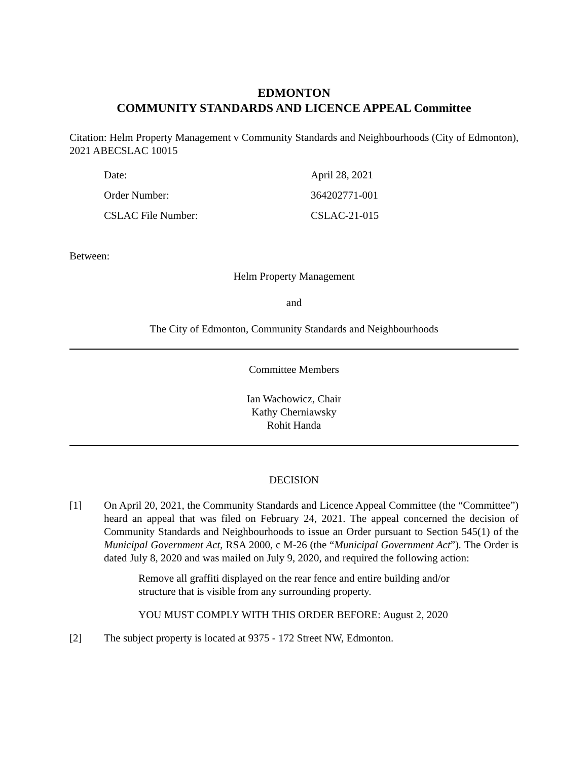EDMONTON
COMMUNITY STANDARDS AND LICENCE APPEAL Committee
Citation: Helm Property Management v Community Standards and Neighbourhoods (City of Edmonton), 2021 ABECSLAC 10015
| Date: | April 28, 2021 |
| Order Number: | 364202771-001 |
| CSLAC File Number: | CSLAC-21-015 |
Between:
Helm Property Management
and
The City of Edmonton, Community Standards and Neighbourhoods
Committee Members
Ian Wachowicz, Chair
Kathy Cherniawsky
Rohit Handa
DECISION
[1] On April 20, 2021, the Community Standards and Licence Appeal Committee (the “Committee”) heard an appeal that was filed on February 24, 2021. The appeal concerned the decision of Community Standards and Neighbourhoods to issue an Order pursuant to Section 545(1) of the Municipal Government Act, RSA 2000, c M-26 (the “Municipal Government Act”). The Order is dated July 8, 2020 and was mailed on July 9, 2020, and required the following action:
Remove all graffiti displayed on the rear fence and entire building and/or structure that is visible from any surrounding property.
YOU MUST COMPLY WITH THIS ORDER BEFORE: August 2, 2020
[2] The subject property is located at 9375 - 172 Street NW, Edmonton.